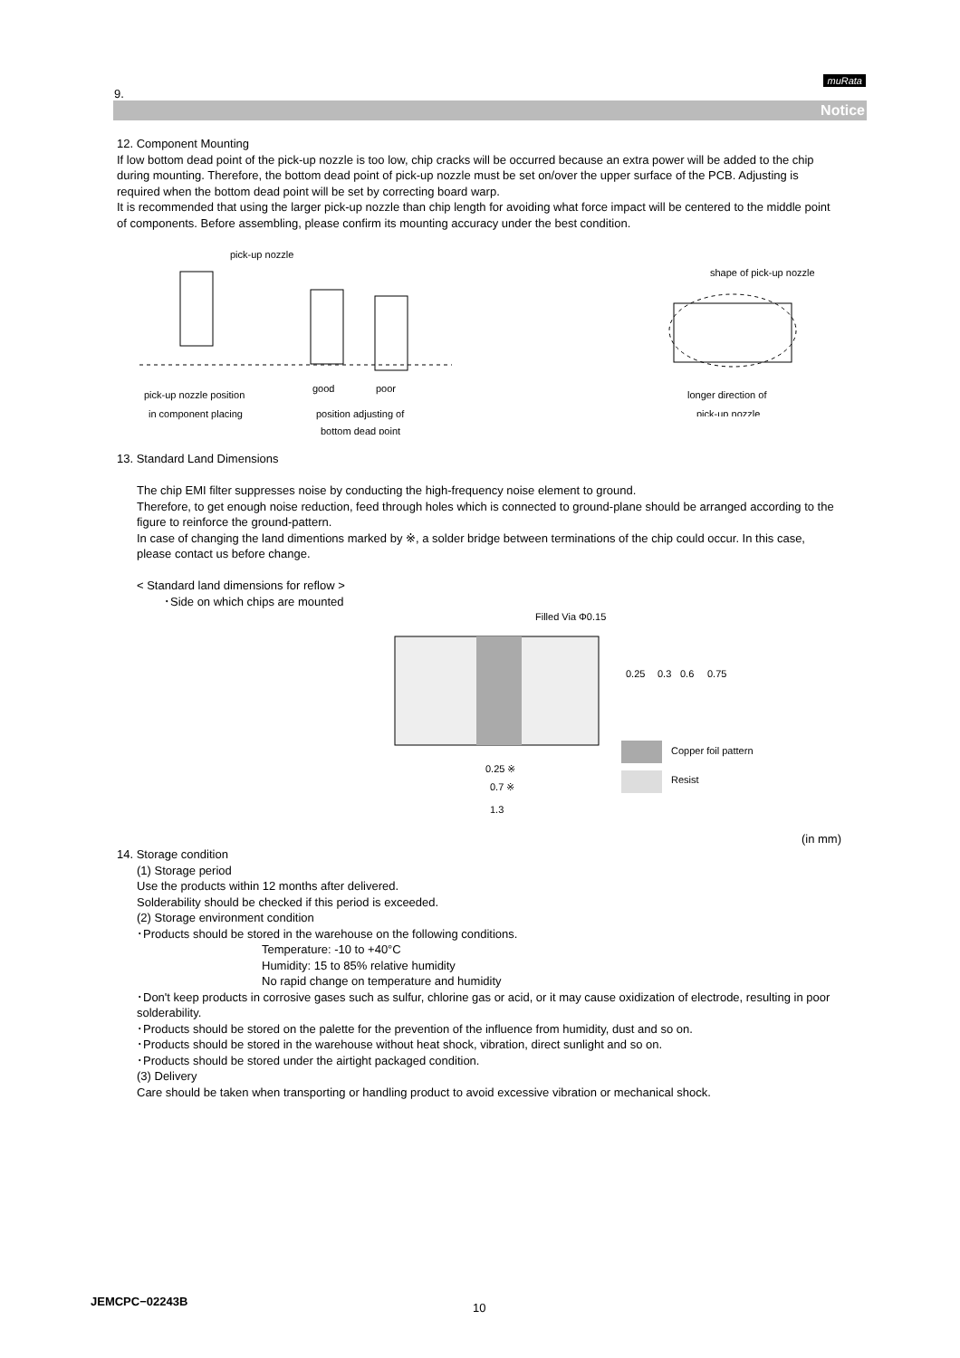muRata
9.
Notice
12. Component Mounting
If low bottom dead point of the pick-up nozzle is too low, chip cracks will be occurred because an extra power will be added to the chip during mounting. Therefore, the bottom dead point of pick-up nozzle must be set on/over the upper surface of the PCB. Adjusting is required when the bottom dead point will be set by correcting board warp.
It is recommended that using the larger pick-up nozzle than chip length for avoiding what force impact will be centered to the middle point of components. Before assembling, please confirm its mounting accuracy under the best condition.
pick-up nozzle
pick-up nozzle position
in component placing
good
poor
position adjusting of
bottom dead point
shape of pick-up nozzle
longer direction of
pick-up nozzle
13. Standard Land Dimensions
The chip EMI filter suppresses noise by conducting the high-frequency noise element to ground.
Therefore, to get enough noise reduction, feed through holes which is connected to ground-plane should be arranged according to the figure to reinforce the ground-pattern.
In case of changing the land dimentions marked by ※, a solder bridge between terminations of the chip could occur. In this case, please contact us before change.
< Standard land dimensions for reflow >
･Side on which chips are mounted
Filled Via Φ0.15
0.25
0.3
0.6
0.75
Copper foil pattern
Resist
0.25 ※
0.7 ※
1.3
(in mm)
14. Storage condition
(1) Storage period
Use the products within 12 months after delivered.
Solderability should be checked if this period is exceeded.
(2) Storage environment condition
･Products should be stored in the warehouse on the following conditions.
Temperature: -10 to +40°C
Humidity: 15 to 85% relative humidity
No rapid change on temperature and humidity
･Don't keep products in corrosive gases such as sulfur, chlorine gas or acid, or it may cause oxidization of electrode, resulting in poor solderability.
･Products should be stored on the palette for the prevention of the influence from humidity, dust and so on.
･Products should be stored in the warehouse without heat shock, vibration, direct sunlight and so on.
･Products should be stored under the airtight packaged condition.
(3) Delivery
Care should be taken when transporting or handling product to avoid excessive vibration or mechanical shock.
JEMCPC−02243B 10